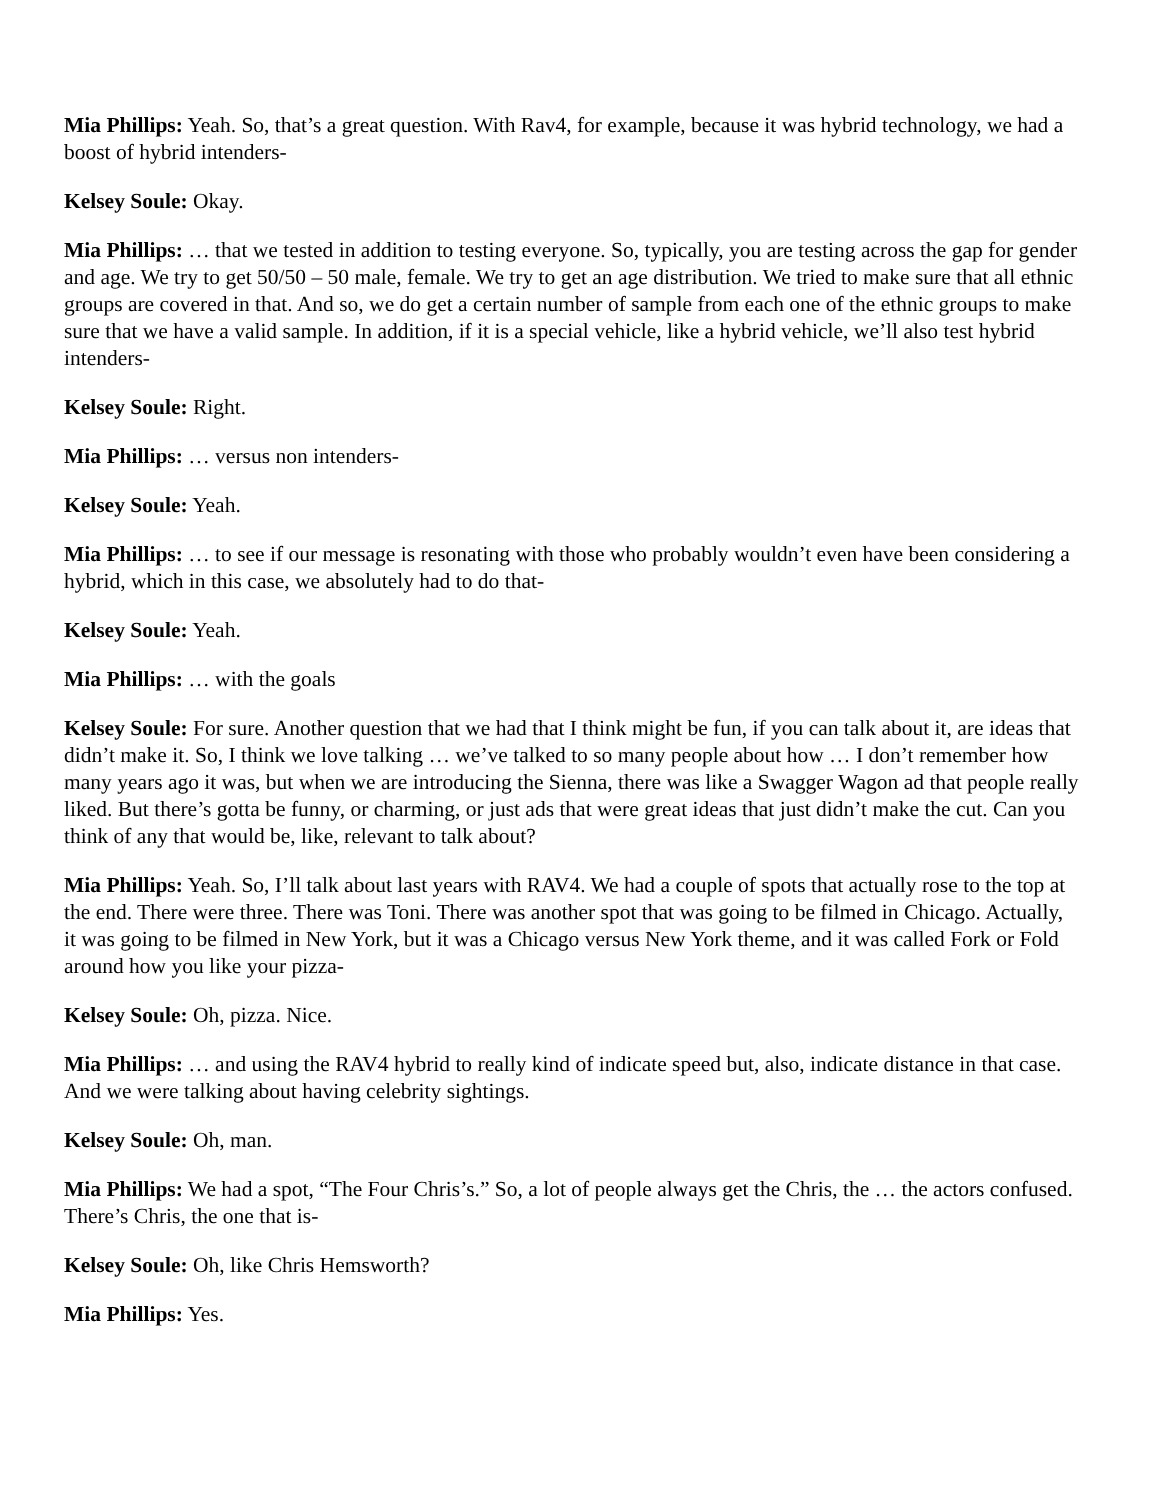Mia Phillips: Yeah. So, that’s a great question. With Rav4, for example, because it was hybrid technology, we had a boost of hybrid intenders-
Kelsey Soule: Okay.
Mia Phillips: … that we tested in addition to testing everyone. So, typically, you are testing across the gap for gender and age. We try to get 50/50 – 50 male, female. We try to get an age distribution. We tried to make sure that all ethnic groups are covered in that. And so, we do get a certain number of sample from each one of the ethnic groups to make sure that we have a valid sample. In addition, if it is a special vehicle, like a hybrid vehicle, we’ll also test hybrid intenders-
Kelsey Soule: Right.
Mia Phillips: … versus non intenders-
Kelsey Soule: Yeah.
Mia Phillips: … to see if our message is resonating with those who probably wouldn’t even have been considering a hybrid, which in this case, we absolutely had to do that-
Kelsey Soule: Yeah.
Mia Phillips: … with the goals
Kelsey Soule: For sure. Another question that we had that I think might be fun, if you can talk about it, are ideas that didn’t make it. So, I think we love talking … we’ve talked to so many people about how … I don’t remember how many years ago it was, but when we are introducing the Sienna, there was like a Swagger Wagon ad that people really liked. But there’s gotta be funny, or charming, or just ads that were great ideas that just didn’t make the cut. Can you think of any that would be, like, relevant to talk about?
Mia Phillips: Yeah. So, I’ll talk about last years with RAV4. We had a couple of spots that actually rose to the top at the end. There were three. There was Toni. There was another spot that was going to be filmed in Chicago. Actually, it was going to be filmed in New York, but it was a Chicago versus New York theme, and it was called Fork or Fold around how you like your pizza-
Kelsey Soule: Oh, pizza. Nice.
Mia Phillips: … and using the RAV4 hybrid to really kind of indicate speed but, also, indicate distance in that case. And we were talking about having celebrity sightings.
Kelsey Soule: Oh, man.
Mia Phillips: We had a spot, “The Four Chris’s.” So, a lot of people always get the Chris, the … the actors confused. There’s Chris, the one that is-
Kelsey Soule: Oh, like Chris Hemsworth?
Mia Phillips: Yes.